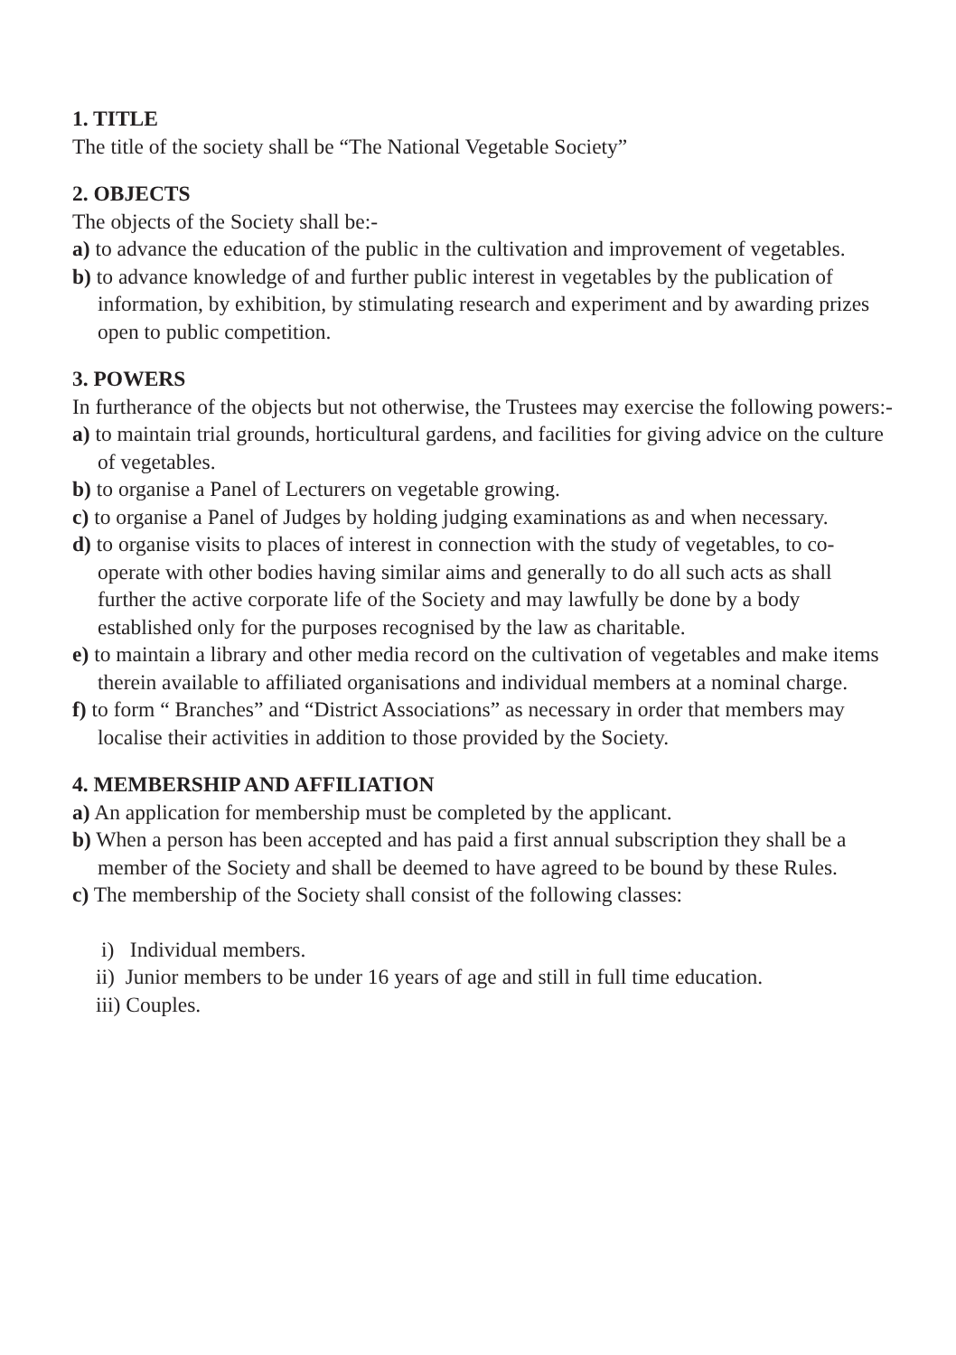1. TITLE
The title of the society shall be “The National Vegetable Society”
2. OBJECTS
The objects of the Society shall be:-
a) to advance the education of the public in the cultivation and improvement of vegetables.
b) to advance knowledge of and further public interest in vegetables by the publication of information, by exhibition, by stimulating research and experiment and by awarding prizes open to public competition.
3. POWERS
In furtherance of the objects but not otherwise, the Trustees may exercise the following powers:-
a) to maintain trial grounds, horticultural gardens, and facilities for giving advice on the culture of vegetables.
b) to organise a Panel of Lecturers on vegetable growing.
c) to organise a Panel of Judges by holding judging examinations as and when necessary.
d) to organise visits to places of interest in connection with the study of vegetables, to co-operate with other bodies having similar aims and generally to do all such acts as shall further the active corporate life of the Society and may lawfully be done by a body established only for the purposes recognised by the law as charitable.
e) to maintain a library and other media record on the cultivation of vegetables and make items therein available to affiliated organisations and individual members at a nominal charge.
f) to form “ Branches” and “District Associations” as necessary in order that members may localise their activities in addition to those provided by the Society.
4. MEMBERSHIP AND AFFILIATION
a) An application for membership must be completed by the applicant.
b) When a person has been accepted and has paid a first annual subscription they shall be a member of the Society and shall be deemed to have agreed to be bound by these Rules.
c) The membership of the Society shall consist of the following classes:
i) Individual members.
ii) Junior members to be under 16 years of age and still in full time education.
iii) Couples.